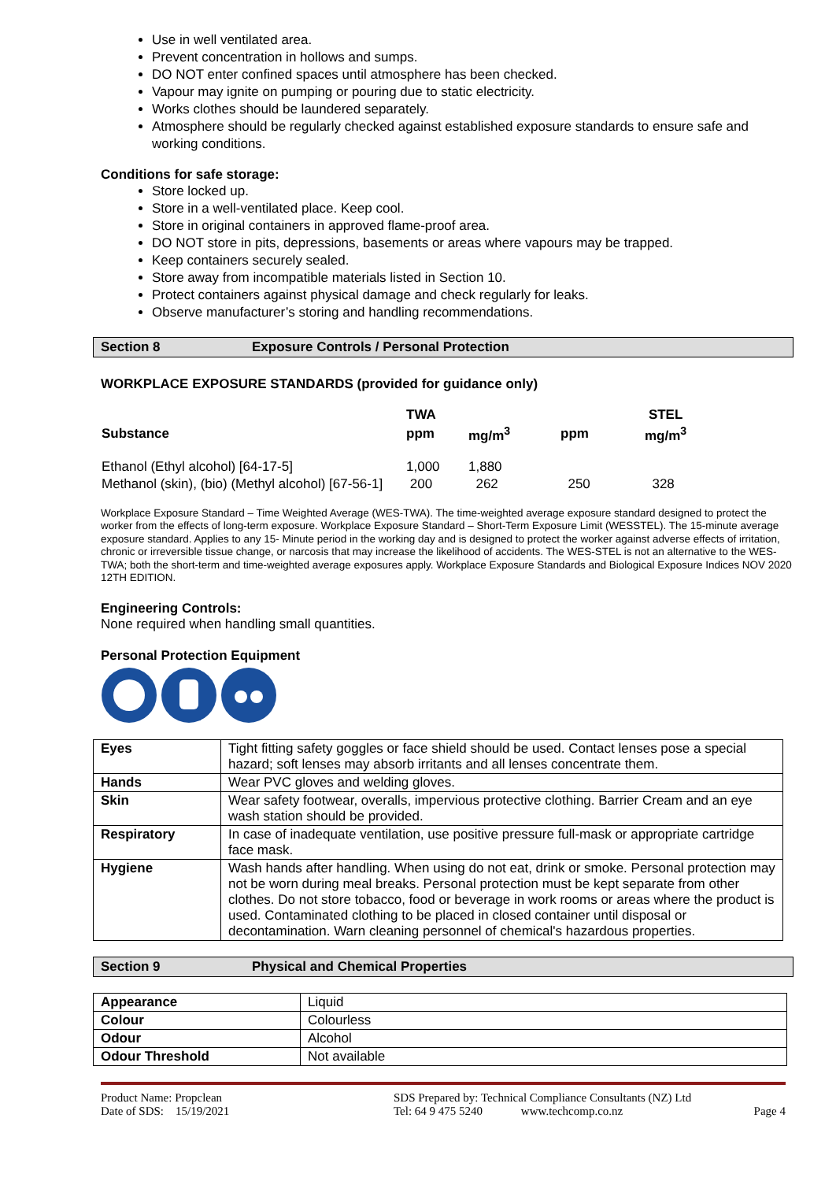Use in well ventilated area.
Prevent concentration in hollows and sumps.
DO NOT enter confined spaces until atmosphere has been checked.
Vapour may ignite on pumping or pouring due to static electricity.
Works clothes should be laundered separately.
Atmosphere should be regularly checked against established exposure standards to ensure safe and working conditions.
Conditions for safe storage:
Store locked up.
Store in a well-ventilated place. Keep cool.
Store in original containers in approved flame-proof area.
DO NOT store in pits, depressions, basements or areas where vapours may be trapped.
Keep containers securely sealed.
Store away from incompatible materials listed in Section 10.
Protect containers against physical damage and check regularly for leaks.
Observe manufacturer’s storing and handling recommendations.
Section 8 Exposure Controls / Personal Protection
WORKPLACE EXPOSURE STANDARDS (provided for guidance only)
| | TWA | | | STEL |
| Substance | ppm | mg/m<sup>3</sup> | ppm | mg/m<sup>3</sup> |
| Ethanol (Ethyl alcohol) [64-17-5] | 1,000 | 1,880 | | |
| Methanol (skin), (bio) (Methyl alcohol) [67-56-1] | 200 | 262 | 250 | 328 |
Workplace Exposure Standard – Time Weighted Average (WES-TWA). The time-weighted average exposure standard designed to protect the worker from the effects of long-term exposure. Workplace Exposure Standard – Short-Term Exposure Limit (WESSTEL). The 15-minute average exposure standard. Applies to any 15- Minute period in the working day and is designed to protect the worker against adverse effects of irritation, chronic or irreversible tissue change, or narcosis that may increase the likelihood of accidents. The WES-STEL is not an alternative to the WES-TWA; both the short-term and time-weighted average exposures apply. Workplace Exposure Standards and Biological Exposure Indices NOV 2020 12TH EDITION.
Engineering Controls:
None required when handling small quantities.
Personal Protection Equipment
| Eyes | Tight fitting safety goggles or face shield should be used. Contact lenses pose a special hazard; soft lenses may absorb irritants and all lenses concentrate them. |
| Hands | Wear PVC gloves and welding gloves. |
| Skin | Wear safety footwear, overalls, impervious protective clothing. Barrier Cream and an eye wash station should be provided. |
| Respiratory | In case of inadequate ventilation, use positive pressure full-mask or appropriate cartridge face mask. |
| Hygiene | Wash hands after handling. When using do not eat, drink or smoke. Personal protection may not be worn during meal breaks. Personal protection must be kept separate from other clothes. Do not store tobacco, food or beverage in work rooms or areas where the product is used. Contaminated clothing to be placed in closed container until disposal or decontamination. Warn cleaning personnel of chemical's hazardous properties. |
Section 9 Physical and Chemical Properties
| Appearance | Liquid |
| Colour | Colourless |
| Odour | Alcohol |
| Odour Threshold | Not available |
Product Name: Propclean
Date of SDS: 15/19/2021
SDS Prepared by: Technical Compliance Consultants (NZ) Ltd
Tel: 64 9 475 5240 www.techcomp.co.nz
Page 4